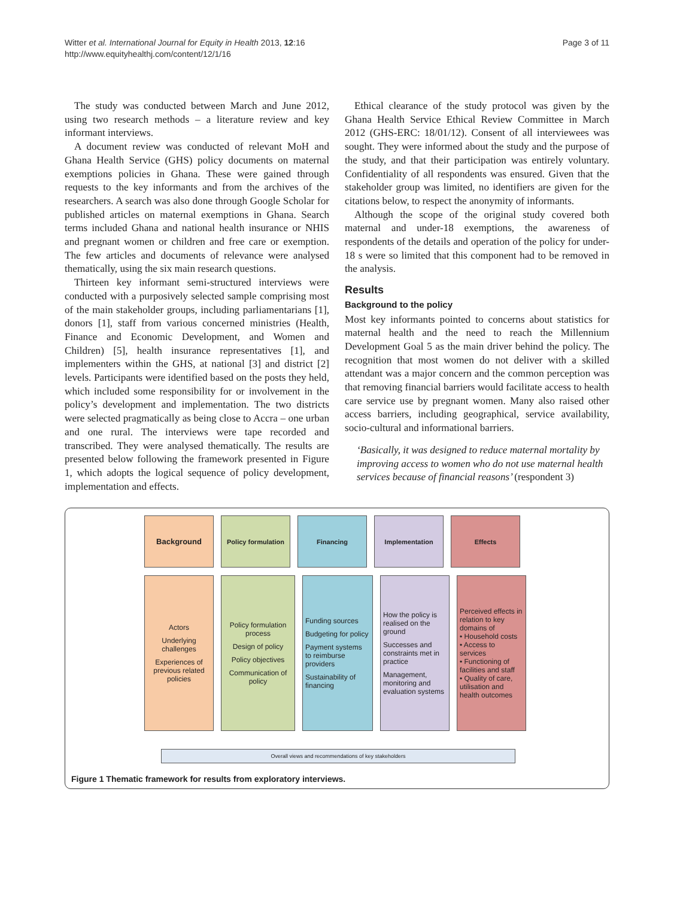Witter et al. International Journal for Equity in Health 2013, 12:16
http://www.equityhealthj.com/content/12/1/16
Page 3 of 11
The study was conducted between March and June 2012, using two research methods – a literature review and key informant interviews.
A document review was conducted of relevant MoH and Ghana Health Service (GHS) policy documents on maternal exemptions policies in Ghana. These were gained through requests to the key informants and from the archives of the researchers. A search was also done through Google Scholar for published articles on maternal exemptions in Ghana. Search terms included Ghana and national health insurance or NHIS and pregnant women or children and free care or exemption. The few articles and documents of relevance were analysed thematically, using the six main research questions.
Thirteen key informant semi-structured interviews were conducted with a purposively selected sample comprising most of the main stakeholder groups, including parliamentarians [1], donors [1], staff from various concerned ministries (Health, Finance and Economic Development, and Women and Children) [5], health insurance representatives [1], and implementers within the GHS, at national [3] and district [2] levels. Participants were identified based on the posts they held, which included some responsibility for or involvement in the policy’s development and implementation. The two districts were selected pragmatically as being close to Accra – one urban and one rural. The interviews were tape recorded and transcribed. They were analysed thematically. The results are presented below following the framework presented in Figure 1, which adopts the logical sequence of policy development, implementation and effects.
Ethical clearance of the study protocol was given by the Ghana Health Service Ethical Review Committee in March 2012 (GHS-ERC: 18/01/12). Consent of all interviewees was sought. They were informed about the study and the purpose of the study, and that their participation was entirely voluntary. Confidentiality of all respondents was ensured. Given that the stakeholder group was limited, no identifiers are given for the citations below, to respect the anonymity of informants.
Although the scope of the original study covered both maternal and under-18 exemptions, the awareness of respondents of the details and operation of the policy for under-18 s were so limited that this component had to be removed in the analysis.
Results
Background to the policy
Most key informants pointed to concerns about statistics for maternal health and the need to reach the Millennium Development Goal 5 as the main driver behind the policy. The recognition that most women do not deliver with a skilled attendant was a major concern and the common perception was that removing financial barriers would facilitate access to health care service use by pregnant women. Many also raised other access barriers, including geographical, service availability, socio-cultural and informational barriers.
‘Basically, it was designed to reduce maternal mortality by improving access to women who do not use maternal health services because of financial reasons’ (respondent 3)
Background
Policy formulation
Financing Implementation Effects
Actors
Underlying challenges
Experiences of previous related policies
Policy formulation process
Design of policy
Policy objectives
Communication of policy
Funding sources
Budgeting for policy
Payment systems to reimburse providers
Sustainability of financing
How the policy is realised on the ground
Successes and constraints met in practice
Management, monitoring and evaluation systems
Perceived effects in relation to key domains of
• Household costs
• Access to services
• Functioning of facilities and staff
• Quality of care, utilisation and health outcomes
Overall views and recommendations of key stakeholders
Figure 1 Thematic framework for results from exploratory interviews.